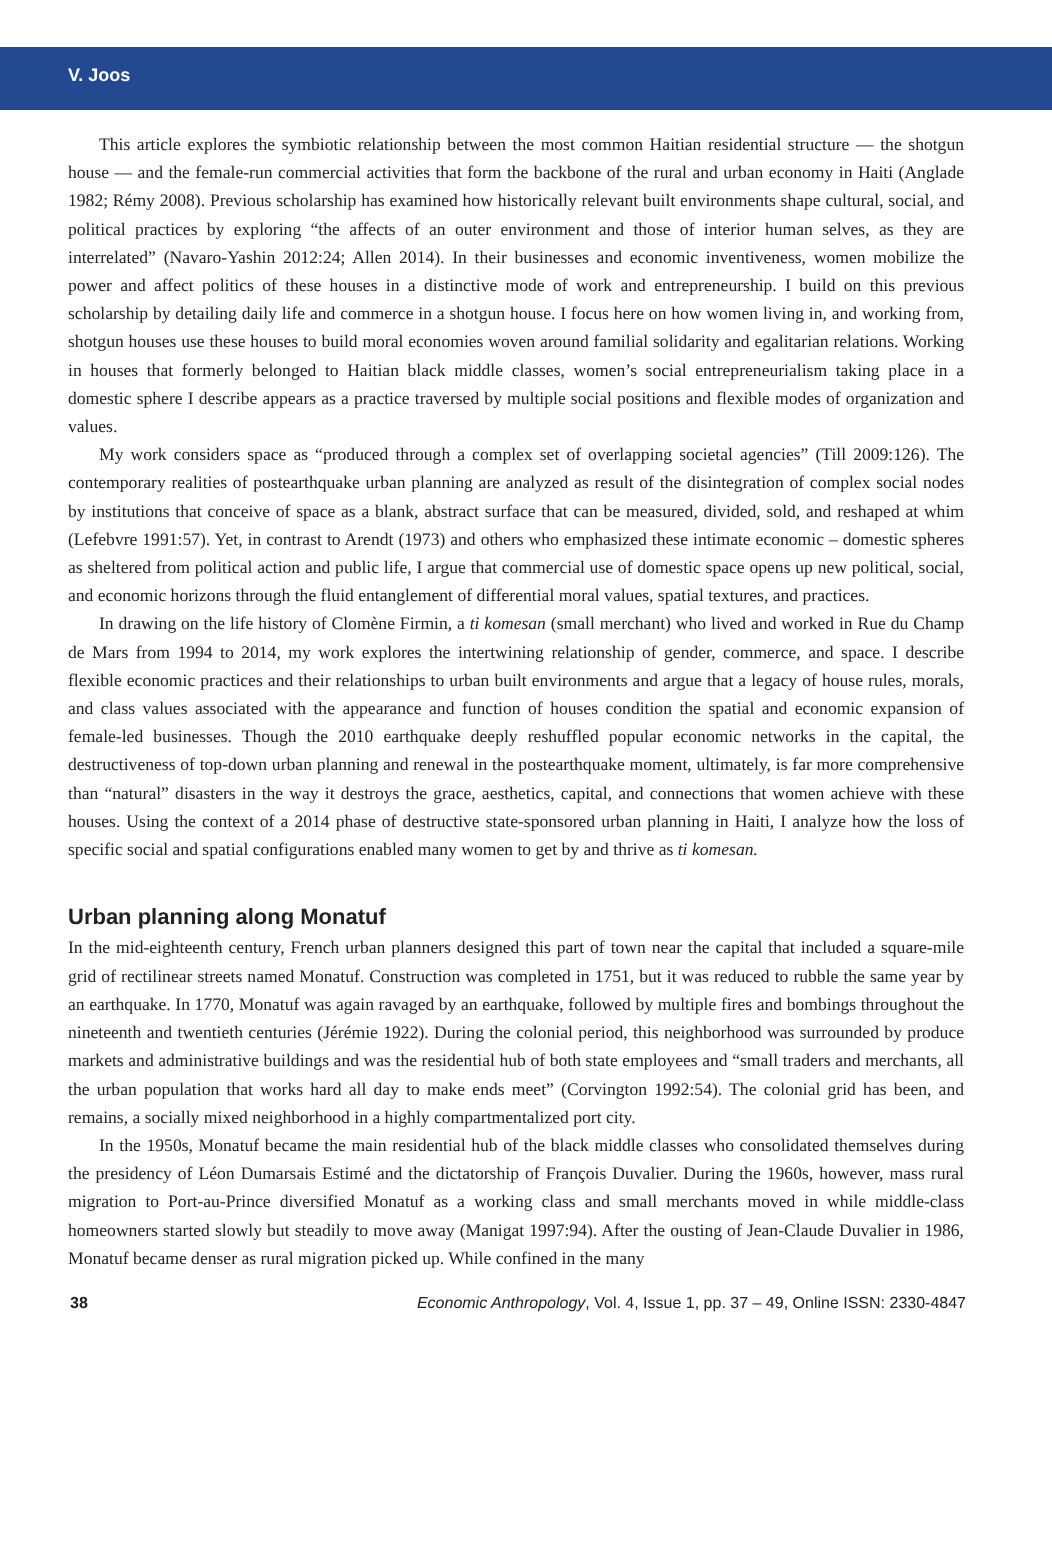V. Joos
This article explores the symbiotic relationship between the most common Haitian residential structure — the shotgun house — and the female-run commercial activities that form the backbone of the rural and urban economy in Haiti (Anglade 1982; Rémy 2008). Previous scholarship has examined how historically relevant built environments shape cultural, social, and political practices by exploring “the affects of an outer environment and those of interior human selves, as they are interrelated” (Navaro-Yashin 2012:24; Allen 2014). In their businesses and economic inventiveness, women mobilize the power and affect politics of these houses in a distinctive mode of work and entrepreneurship. I build on this previous scholarship by detailing daily life and commerce in a shotgun house. I focus here on how women living in, and working from, shotgun houses use these houses to build moral economies woven around familial solidarity and egalitarian relations. Working in houses that formerly belonged to Haitian black middle classes, women’s social entrepreneurialism taking place in a domestic sphere I describe appears as a practice traversed by multiple social positions and flexible modes of organization and values.
My work considers space as “produced through a complex set of overlapping societal agencies” (Till 2009:126). The contemporary realities of postearthquake urban planning are analyzed as result of the disintegration of complex social nodes by institutions that conceive of space as a blank, abstract surface that can be measured, divided, sold, and reshaped at whim (Lefebvre 1991:57). Yet, in contrast to Arendt (1973) and others who emphasized these intimate economic – domestic spheres as sheltered from political action and public life, I argue that commercial use of domestic space opens up new political, social, and economic horizons through the fluid entanglement of differential moral values, spatial textures, and practices.
In drawing on the life history of Clomène Firmin, a ti komesan (small merchant) who lived and worked in Rue du Champ de Mars from 1994 to 2014, my work explores the intertwining relationship of gender, commerce, and space. I describe flexible economic practices and their relationships to urban built environments and argue that a legacy of house rules, morals, and class values associated with the appearance and function of houses condition the spatial and economic expansion of female-led businesses. Though the 2010 earthquake deeply reshuffled popular economic networks in the capital, the destructiveness of top-down urban planning and renewal in the postearthquake moment, ultimately, is far more comprehensive than “natural” disasters in the way it destroys the grace, aesthetics, capital, and connections that women achieve with these houses. Using the context of a 2014 phase of destructive state-sponsored urban planning in Haiti, I analyze how the loss of specific social and spatial configurations enabled many women to get by and thrive as ti komesan.
Urban planning along Monatuf
In the mid-eighteenth century, French urban planners designed this part of town near the capital that included a square-mile grid of rectilinear streets named Monatuf. Construction was completed in 1751, but it was reduced to rubble the same year by an earthquake. In 1770, Monatuf was again ravaged by an earthquake, followed by multiple fires and bombings throughout the nineteenth and twentieth centuries (Jérémie 1922). During the colonial period, this neighborhood was surrounded by produce markets and administrative buildings and was the residential hub of both state employees and “small traders and merchants, all the urban population that works hard all day to make ends meet” (Corvington 1992:54). The colonial grid has been, and remains, a socially mixed neighborhood in a highly compartmentalized port city.
In the 1950s, Monatuf became the main residential hub of the black middle classes who consolidated themselves during the presidency of Léon Dumarsais Estimé and the dictatorship of François Duvalier. During the 1960s, however, mass rural migration to Port-au-Prince diversified Monatuf as a working class and small merchants moved in while middle-class homeowners started slowly but steadily to move away (Manigat 1997:94). After the ousting of Jean-Claude Duvalier in 1986, Monatuf became denser as rural migration picked up. While confined in the many
38 Economic Anthropology, Vol. 4, Issue 1, pp. 37 – 49, Online ISSN: 2330-4847